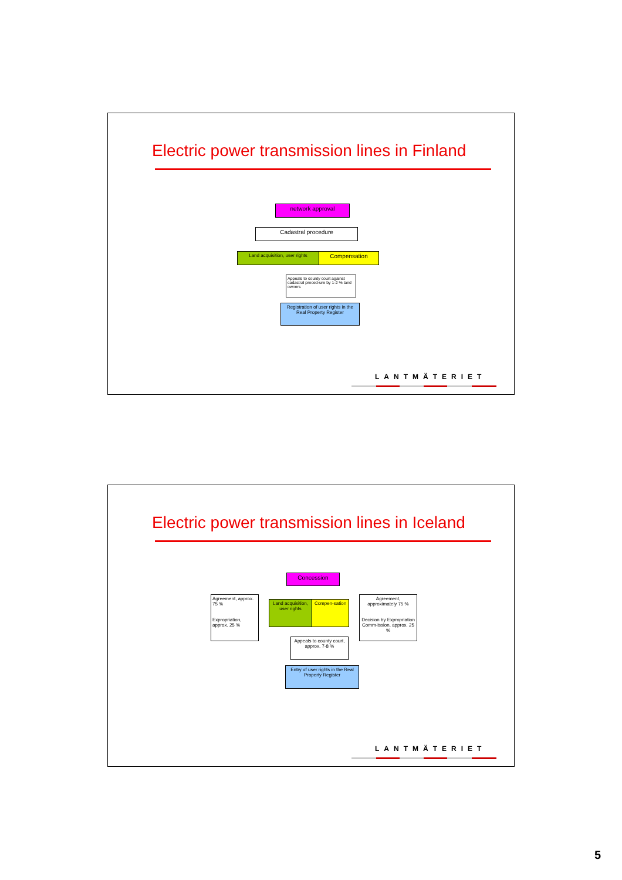Electric power transmission lines in Finland
network approval
Cadastral procedure
Land acquisition, user rights Compensation
Appeals to county court against cadastral proced-ure by 1-2 % land owners
Registration of user rights in the Real Property Register
LANTMÄTERIET
Electric power transmission lines in Iceland
Concession
Agreement, approx. 75 %
Expropriation, approx. 25 %
Land acquisition, user rights
Compen-sation
Agreement, approximately 75 %
Decision by Expropriation Comm-ission, approx. 25 %
Appeals to county court, approx. 7-8 %
Entry of user rights in the Real Property Register
LANTMÄTERIET
5